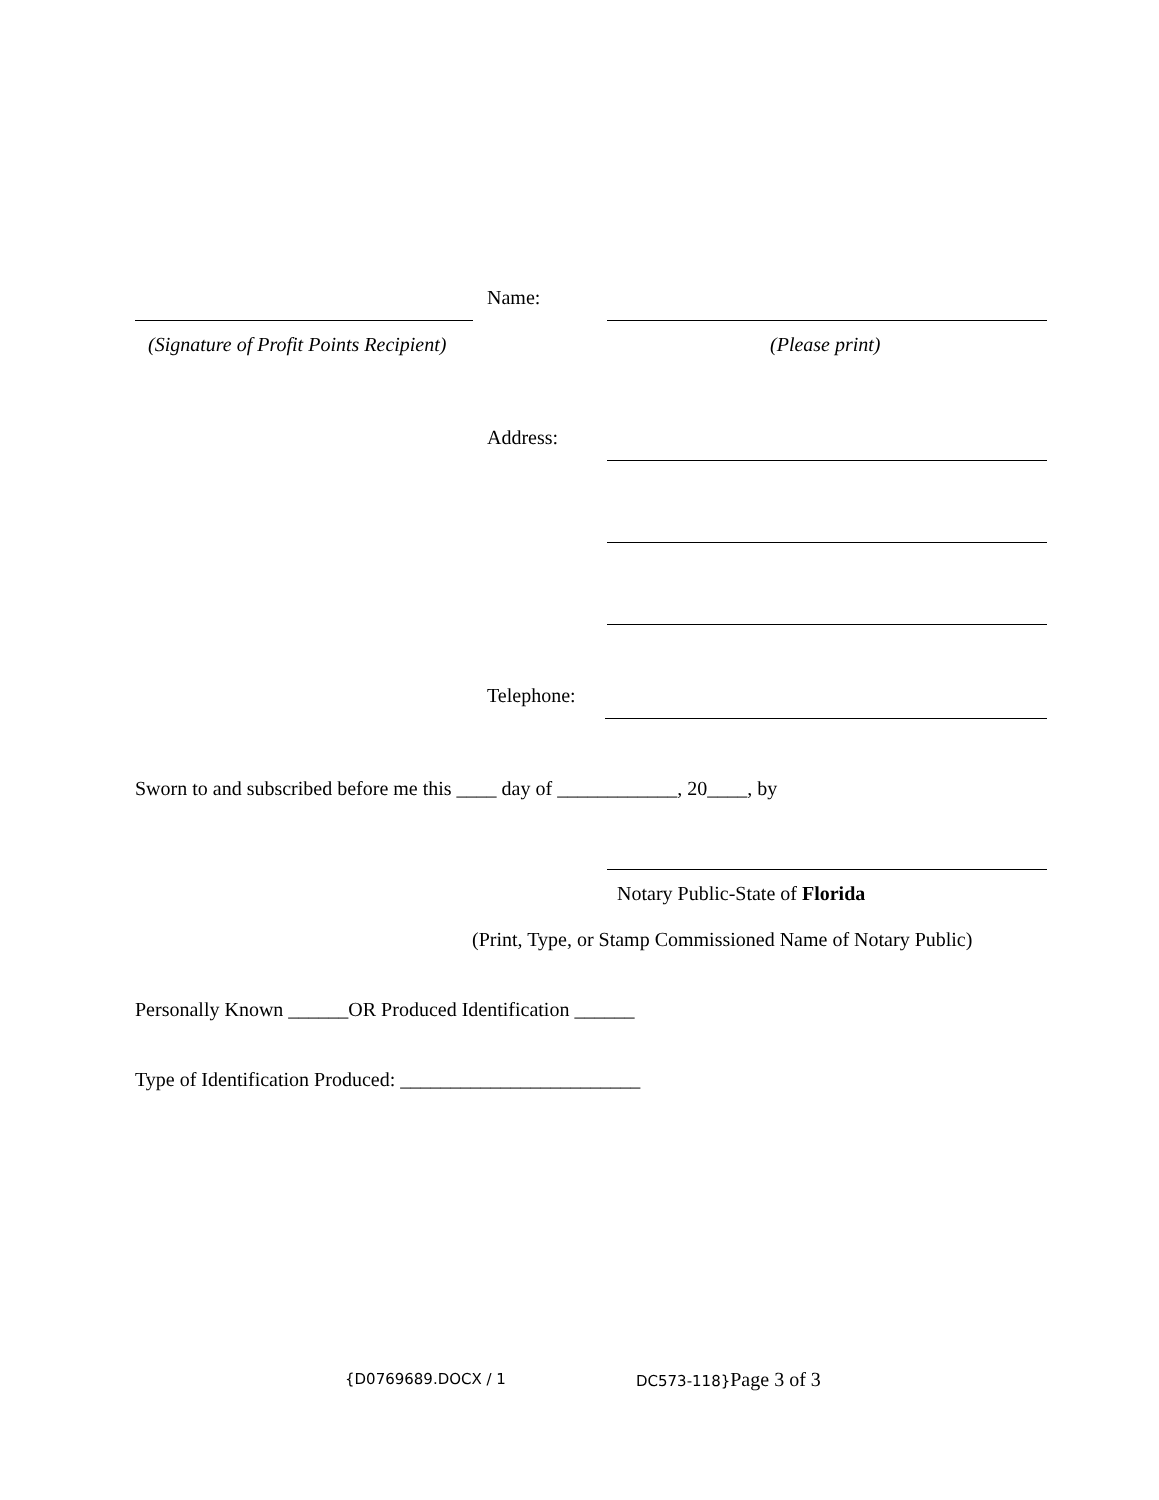Name:
(Signature of Profit Points Recipient) (Please print)
Address:
Telephone:
Sworn to and subscribed before me this ____ day of ____________, 20____, by
Notary Public-State of Florida
(Print, Type, or Stamp Commissioned Name of Notary Public)
Personally Known ______OR Produced Identification ______
Type of Identification Produced: ________________________
{D0769689.DOCX / 1 DC573-118}Page 3 of 3